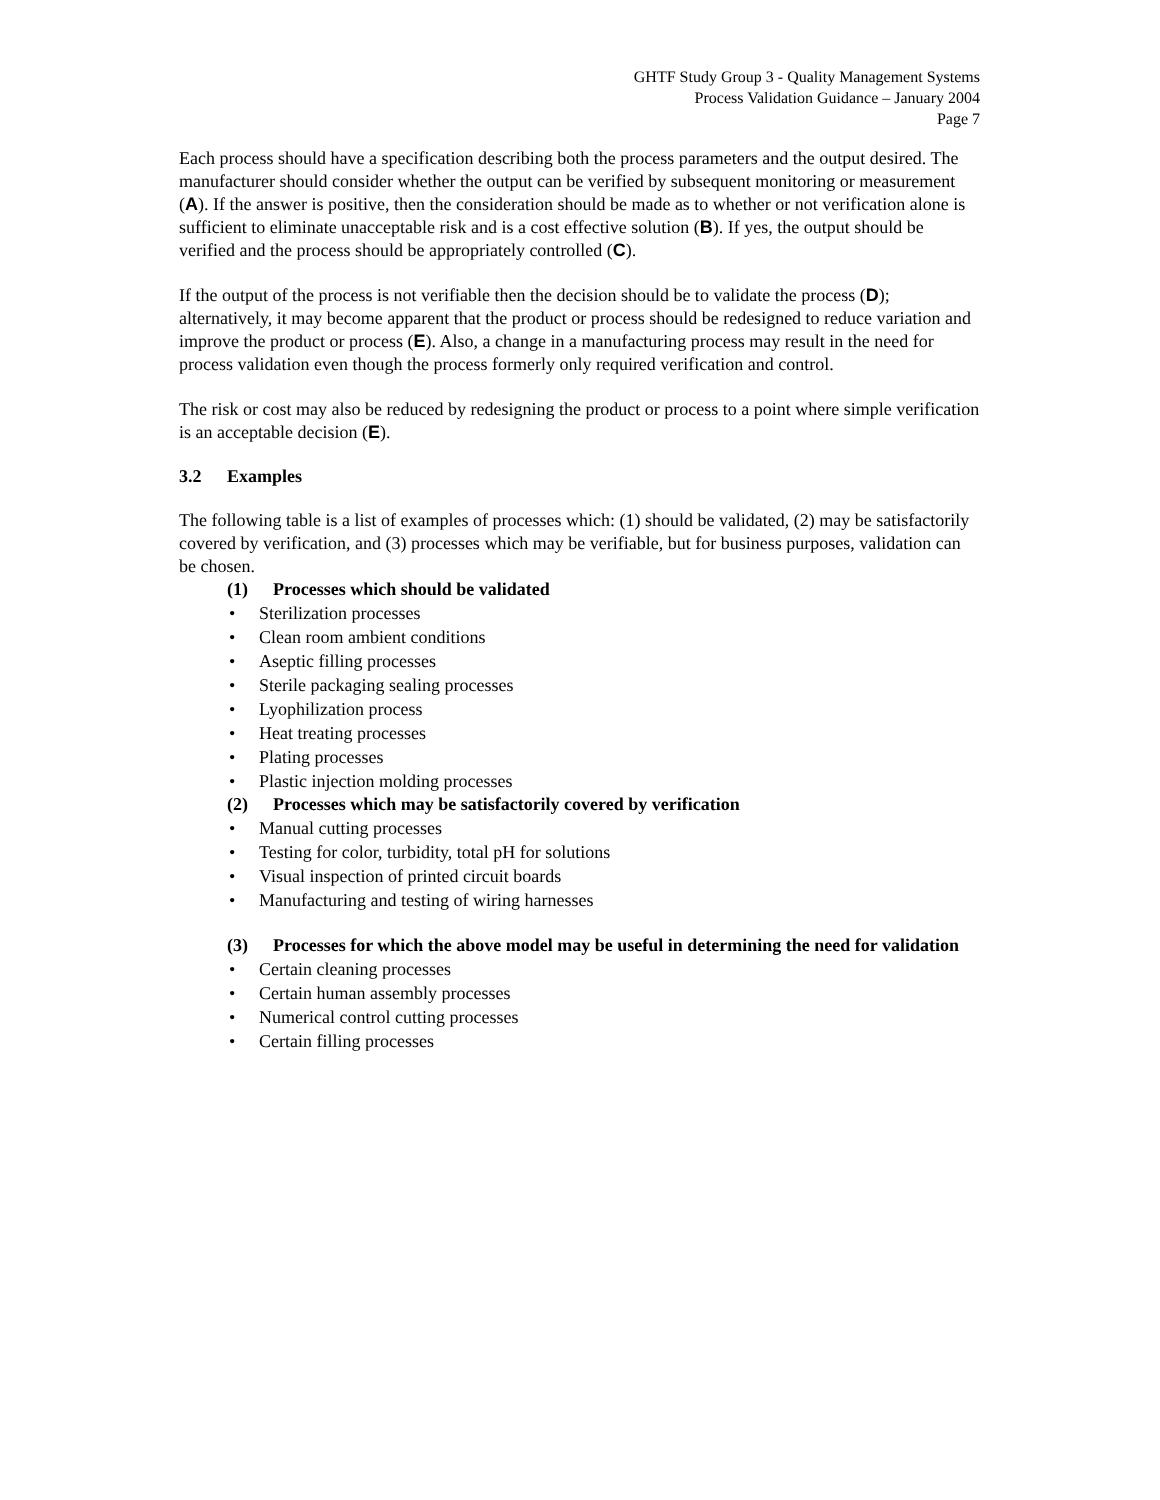GHTF Study Group 3 - Quality Management Systems
Process Validation Guidance – January 2004
Page 7
Each process should have a specification describing both the process parameters and the output desired. The manufacturer should consider whether the output can be verified by subsequent monitoring or measurement (A). If the answer is positive, then the consideration should be made as to whether or not verification alone is sufficient to eliminate unacceptable risk and is a cost effective solution (B). If yes, the output should be verified and the process should be appropriately controlled (C).
If the output of the process is not verifiable then the decision should be to validate the process (D); alternatively, it may become apparent that the product or process should be redesigned to reduce variation and improve the product or process (E). Also, a change in a manufacturing process may result in the need for process validation even though the process formerly only required verification and control.
The risk or cost may also be reduced by redesigning the product or process to a point where simple verification is an acceptable decision (E).
3.2 Examples
The following table is a list of examples of processes which: (1) should be validated, (2) may be satisfactorily covered by verification, and (3) processes which may be verifiable, but for business purposes, validation can be chosen.
(1) Processes which should be validated
• Sterilization processes
• Clean room ambient conditions
• Aseptic filling processes
• Sterile packaging sealing processes
• Lyophilization process
• Heat treating processes
• Plating processes
• Plastic injection molding processes
(2) Processes which may be satisfactorily covered by verification
• Manual cutting processes
• Testing for color, turbidity, total pH for solutions
• Visual inspection of printed circuit boards
• Manufacturing and testing of wiring harnesses
(3) Processes for which the above model may be useful in determining the need for validation
• Certain cleaning processes
• Certain human assembly processes
• Numerical control cutting processes
• Certain filling processes